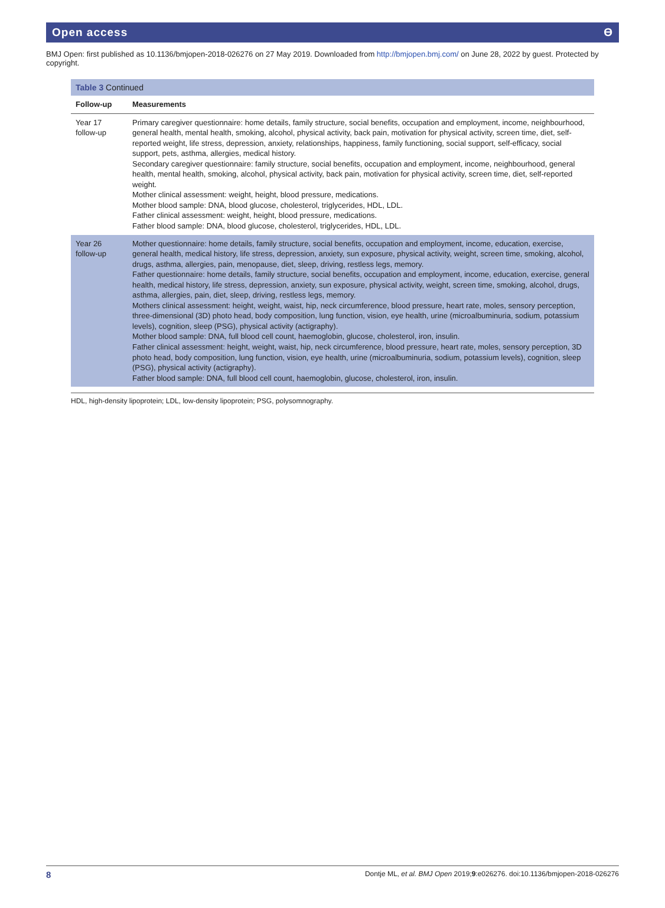Open access ϴ
BMJ Open: first published as 10.1136/bmjopen-2018-026276 on 27 May 2019. Downloaded from http://bmjopen.bmj.com/ on June 28, 2022 by guest. Protected by copyright.
Table 3 Continued
| Follow-up | Measurements |
| --- | --- |
| Year 17 follow-up | Primary caregiver questionnaire: home details, family structure, social benefits, occupation and employment, income, neighbourhood, general health, mental health, smoking, alcohol, physical activity, back pain, motivation for physical activity, screen time, diet, self-reported weight, life stress, depression, anxiety, relationships, happiness, family functioning, social support, self-efficacy, social support, pets, asthma, allergies, medical history. Secondary caregiver questionnaire: family structure, social benefits, occupation and employment, income, neighbourhood, general health, mental health, smoking, alcohol, physical activity, back pain, motivation for physical activity, screen time, diet, self-reported weight. Mother clinical assessment: weight, height, blood pressure, medications. Mother blood sample: DNA, blood glucose, cholesterol, triglycerides, HDL, LDL. Father clinical assessment: weight, height, blood pressure, medications. Father blood sample: DNA, blood glucose, cholesterol, triglycerides, HDL, LDL. |
| Year 26 follow-up | Mother questionnaire: home details, family structure, social benefits, occupation and employment, income, education, exercise, general health, medical history, life stress, depression, anxiety, sun exposure, physical activity, weight, screen time, smoking, alcohol, drugs, asthma, allergies, pain, menopause, diet, sleep, driving, restless legs, memory. Father questionnaire: home details, family structure, social benefits, occupation and employment, income, education, exercise, general health, medical history, life stress, depression, anxiety, sun exposure, physical activity, weight, screen time, smoking, alcohol, drugs, asthma, allergies, pain, diet, sleep, driving, restless legs, memory. Mothers clinical assessment: height, weight, waist, hip, neck circumference, blood pressure, heart rate, moles, sensory perception, three-dimensional (3D) photo head, body composition, lung function, vision, eye health, urine (microalbuminuria, sodium, potassium levels), cognition, sleep (PSG), physical activity (actigraphy). Mother blood sample: DNA, full blood cell count, haemoglobin, glucose, cholesterol, iron, insulin. Father clinical assessment: height, weight, waist, hip, neck circumference, blood pressure, heart rate, moles, sensory perception, 3D photo head, body composition, lung function, vision, eye health, urine (microalbuminuria, sodium, potassium levels), cognition, sleep (PSG), physical activity (actigraphy). Father blood sample: DNA, full blood cell count, haemoglobin, glucose, cholesterol, iron, insulin. |
HDL, high-density lipoprotein; LDL, low-density lipoprotein; PSG, polysomnography.
8 Dontje ML, et al. BMJ Open 2019;9:e026276. doi:10.1136/bmjopen-2018-026276